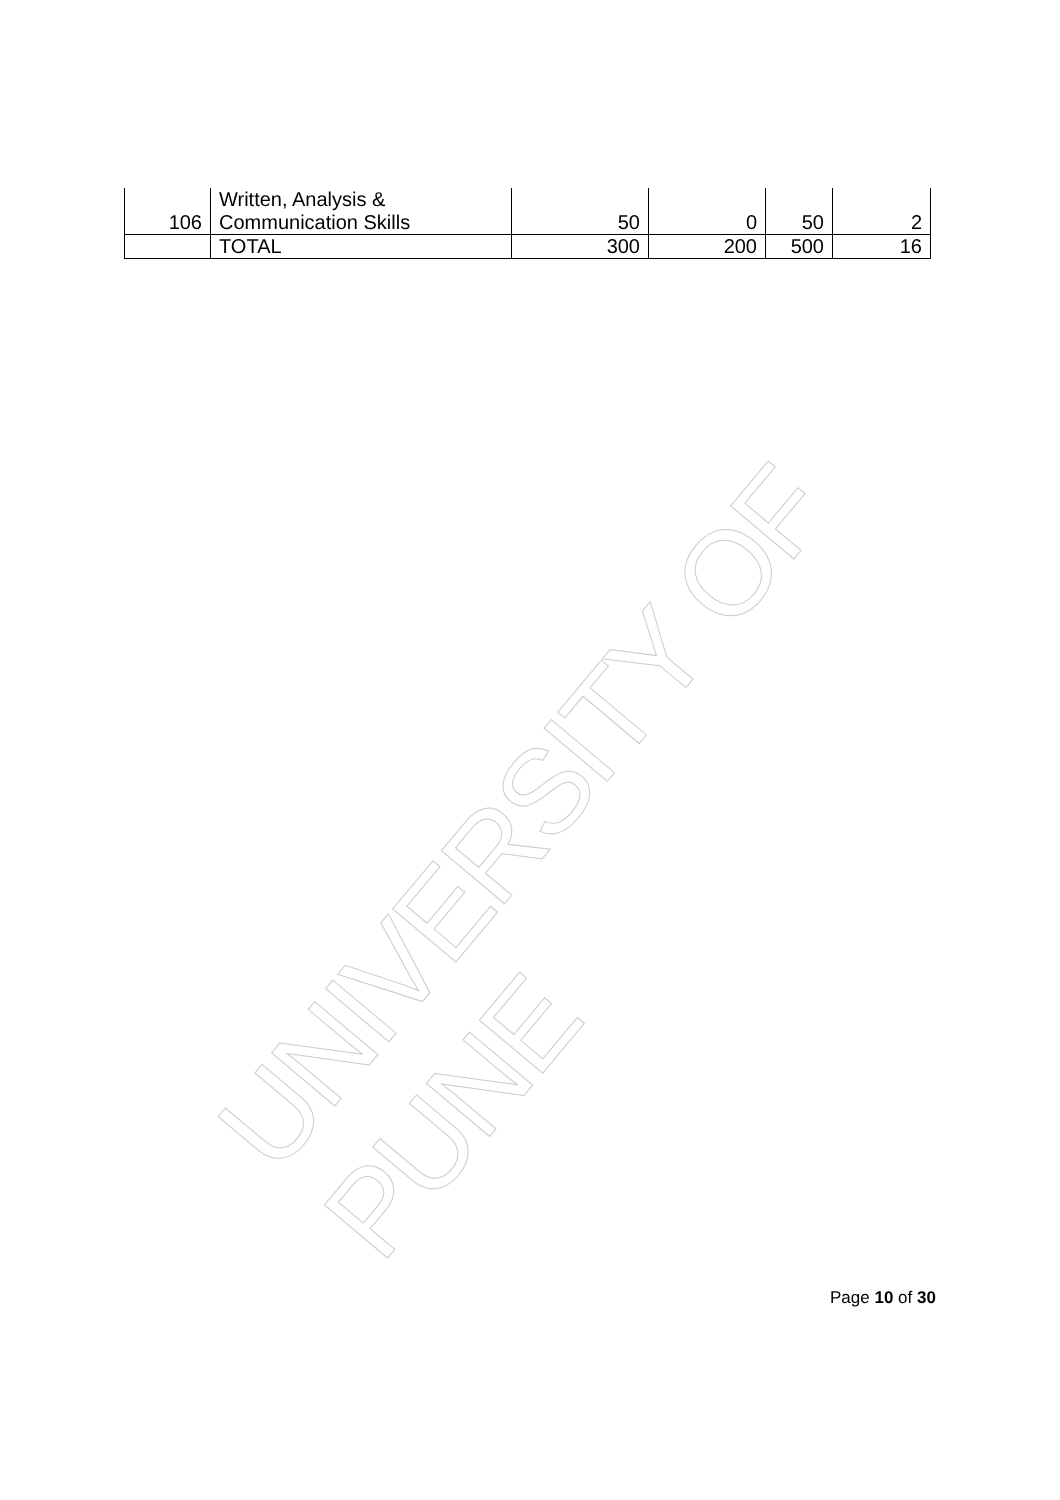UNIVERSITY OF PUNE
| 106 | Written, Analysis & Communication Skills | 50 | 0 | 50 | 2 |
| | TOTAL | 300 | 200 | 500 | 16 |
Page 10 of 30